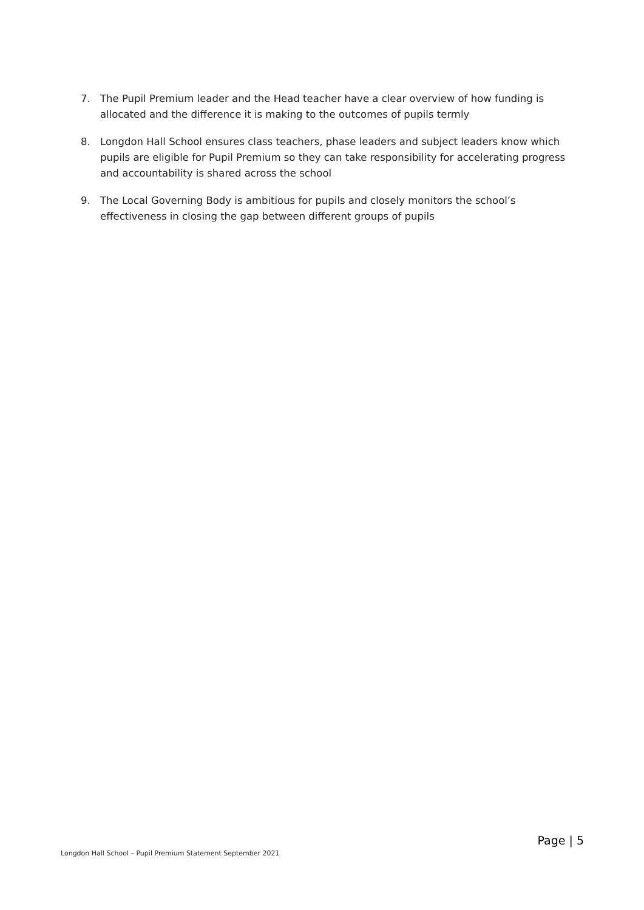7. The Pupil Premium leader and the Head teacher have a clear overview of how funding is allocated and the difference it is making to the outcomes of pupils termly
8. Longdon Hall School ensures class teachers, phase leaders and subject leaders know which pupils are eligible for Pupil Premium so they can take responsibility for accelerating progress and accountability is shared across the school
9. The Local Governing Body is ambitious for pupils and closely monitors the school’s effectiveness in closing the gap between different groups of pupils
Page | 5
Longdon Hall School – Pupil Premium Statement September 2021